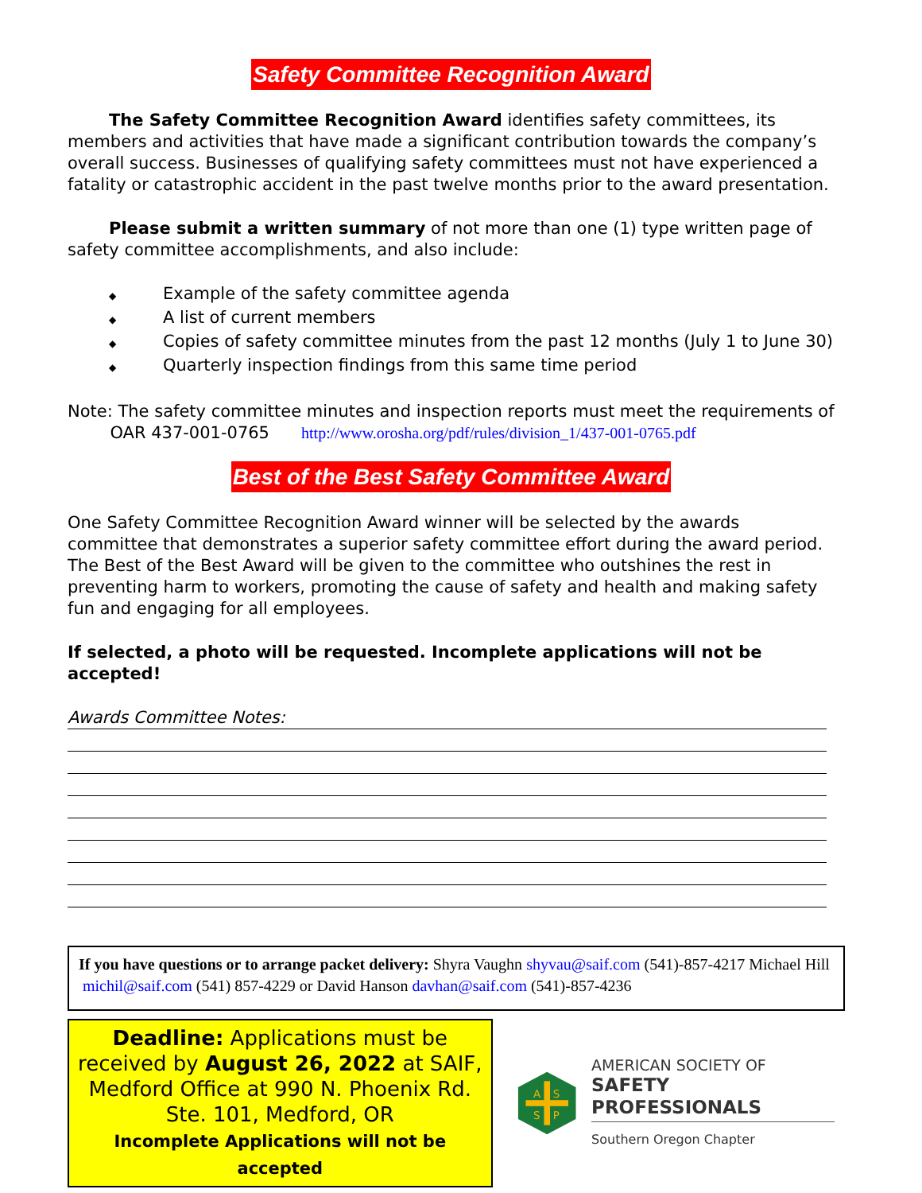Safety Committee Recognition Award
The Safety Committee Recognition Award identifies safety committees, its members and activities that have made a significant contribution towards the company’s overall success. Businesses of qualifying safety committees must not have experienced a fatality or catastrophic accident in the past twelve months prior to the award presentation.
Please submit a written summary of not more than one (1) type written page of safety committee accomplishments, and also include:
◆ Example of the safety committee agenda
◆ A list of current members
◆ Copies of safety committee minutes from the past 12 months (July 1 to June 30)
◆ Quarterly inspection findings from this same time period
Note: The safety committee minutes and inspection reports must meet the requirements of
OAR 437-001-0765 http://www.orosha.org/pdf/rules/division_1/437-001-0765.pdf
Best of the Best Safety Committee Award
One Safety Committee Recognition Award winner will be selected by the awards committee that demonstrates a superior safety committee effort during the award period. The Best of the Best Award will be given to the committee who outshines the rest in preventing harm to workers, promoting the cause of safety and health and making safety fun and engaging for all employees.
If selected, a photo will be requested. Incomplete applications will not be accepted!
Awards Committee Notes:
If you have questions or to arrange packet delivery: Shyra Vaughn shyvau@saif.com (541)-857-4217 Michael Hill michil@saif.com (541) 857-4229 or David Hanson davhan@saif.com (541)-857-4236
Deadline: Applications must be received by August 26, 2022 at SAIF, Medford Office at 990 N. Phoenix Rd. Ste. 101, Medford, OR
Incomplete Applications will not be accepted
A
S
S
P
AMERICAN SOCIETY OF
SAFETY PROFESSIONALS
Southern Oregon Chapter